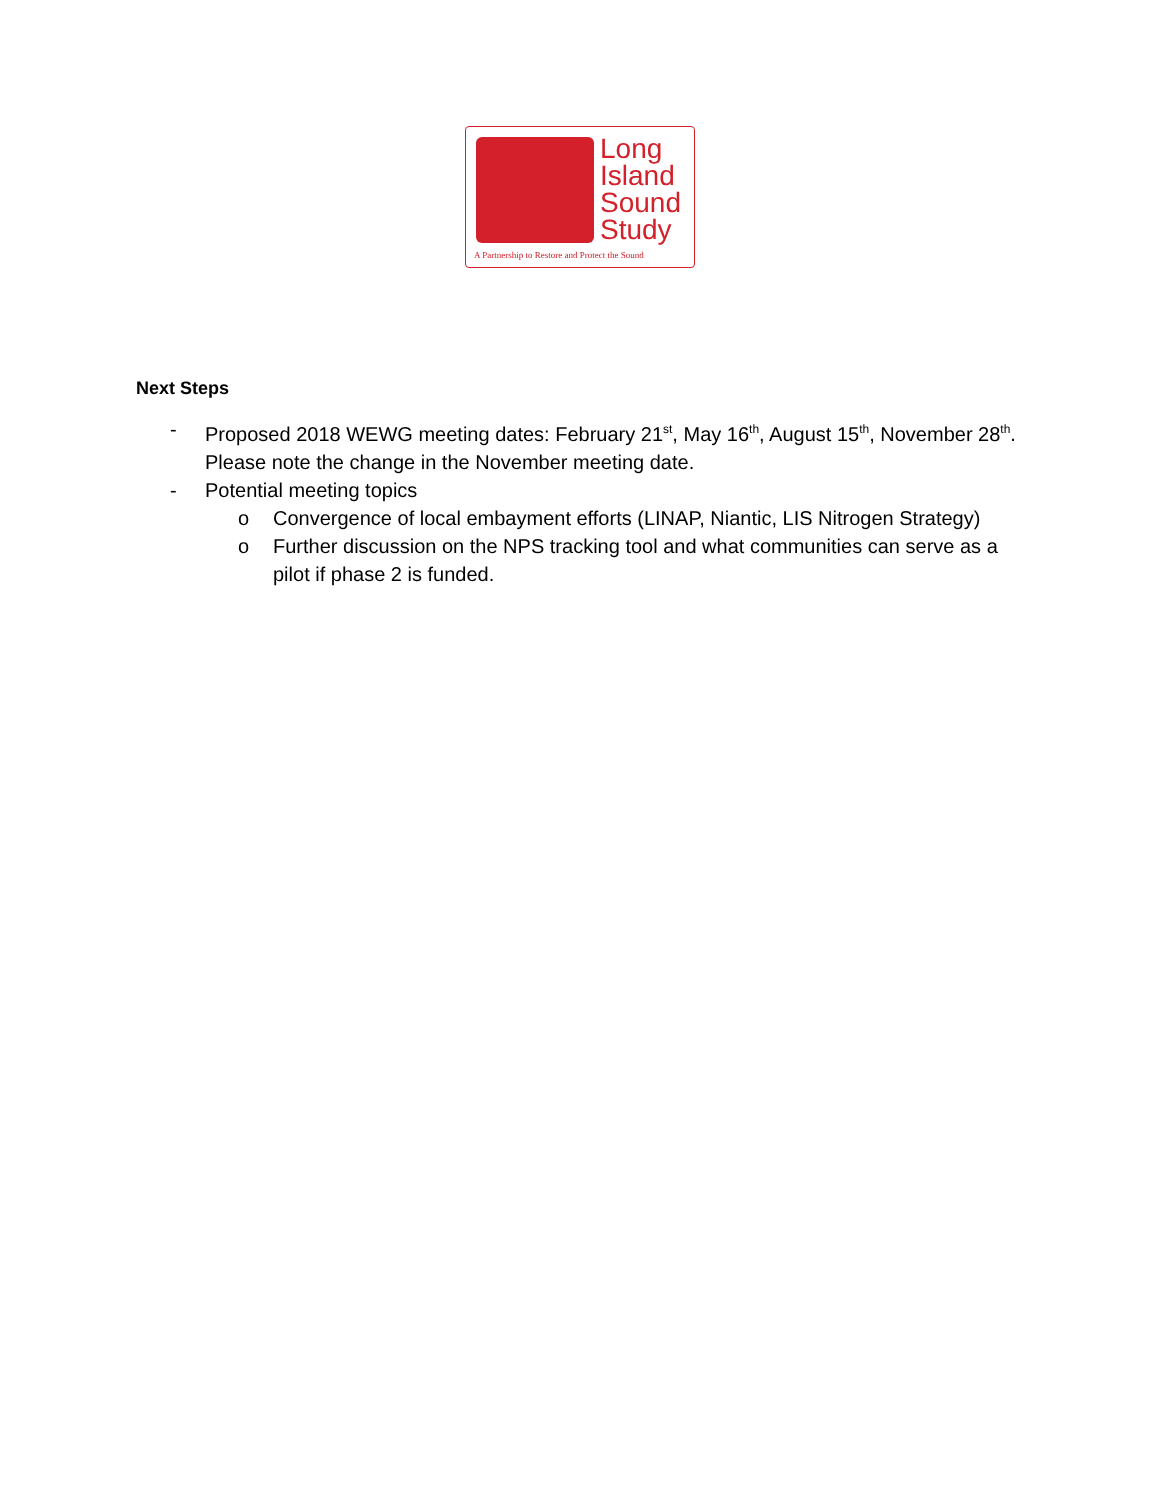Long
Island
Sound
Study
A Partnership to Restore and Protect the Sound
Next Steps
- Proposed 2018 WEWG meeting dates: February 21<sup>st</sup>, May 16<sup>th</sup>, August 15<sup>th</sup>, November 28<sup>th</sup>. Please note the change in the November meeting date.
- Potential meeting topics
o Convergence of local embayment efforts (LINAP, Niantic, LIS Nitrogen Strategy)
o Further discussion on the NPS tracking tool and what communities can serve as a pilot if phase 2 is funded.